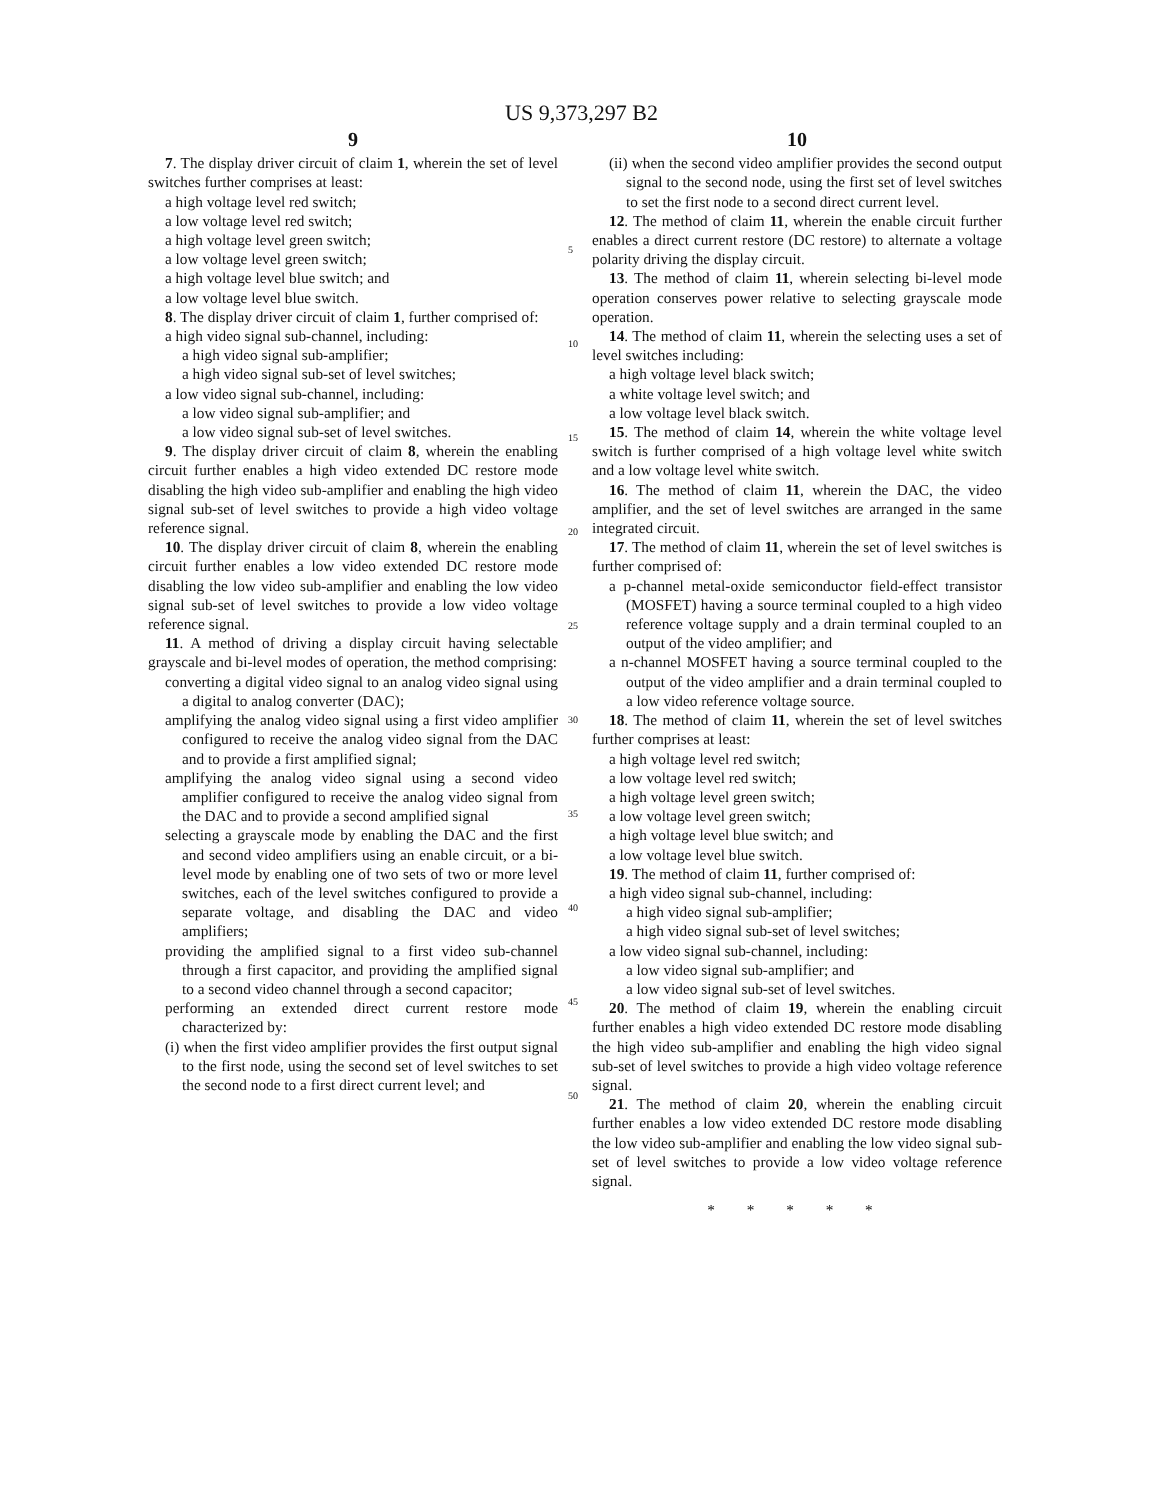US 9,373,297 B2
9
7. The display driver circuit of claim 1, wherein the set of level switches further comprises at least:
a high voltage level red switch;
a low voltage level red switch;
a high voltage level green switch;
a low voltage level green switch;
a high voltage level blue switch; and
a low voltage level blue switch.
8. The display driver circuit of claim 1, further comprised of:
a high video signal sub-channel, including:
a high video signal sub-amplifier;
a high video signal sub-set of level switches;
a low video signal sub-channel, including:
a low video signal sub-amplifier; and
a low video signal sub-set of level switches.
9. The display driver circuit of claim 8, wherein the enabling circuit further enables a high video extended DC restore mode disabling the high video sub-amplifier and enabling the high video signal sub-set of level switches to provide a high video voltage reference signal.
10. The display driver circuit of claim 8, wherein the enabling circuit further enables a low video extended DC restore mode disabling the low video sub-amplifier and enabling the low video signal sub-set of level switches to provide a low video voltage reference signal.
11. A method of driving a display circuit having selectable grayscale and bi-level modes of operation, the method comprising:
converting a digital video signal to an analog video signal using a digital to analog converter (DAC);
amplifying the analog video signal using a first video amplifier configured to receive the analog video signal from the DAC and to provide a first amplified signal;
amplifying the analog video signal using a second video amplifier configured to receive the analog video signal from the DAC and to provide a second amplified signal
selecting a grayscale mode by enabling the DAC and the first and second video amplifiers using an enable circuit, or a bi-level mode by enabling one of two sets of two or more level switches, each of the level switches configured to provide a separate voltage, and disabling the DAC and video amplifiers;
providing the amplified signal to a first video sub-channel through a first capacitor, and providing the amplified signal to a second video channel through a second capacitor;
performing an extended direct current restore mode characterized by:
(i) when the first video amplifier provides the first output signal to the first node, using the second set of level switches to set the second node to a first direct current level; and
5
10
15
20
25
30
35
40
45
50
10
(ii) when the second video amplifier provides the second output signal to the second node, using the first set of level switches to set the first node to a second direct current level.
12. The method of claim 11, wherein the enable circuit further enables a direct current restore (DC restore) to alternate a voltage polarity driving the display circuit.
13. The method of claim 11, wherein selecting bi-level mode operation conserves power relative to selecting grayscale mode operation.
14. The method of claim 11, wherein the selecting uses a set of level switches including:
a high voltage level black switch;
a white voltage level switch; and
a low voltage level black switch.
15. The method of claim 14, wherein the white voltage level switch is further comprised of a high voltage level white switch and a low voltage level white switch.
16. The method of claim 11, wherein the DAC, the video amplifier, and the set of level switches are arranged in the same integrated circuit.
17. The method of claim 11, wherein the set of level switches is further comprised of:
a p-channel metal-oxide semiconductor field-effect transistor (MOSFET) having a source terminal coupled to a high video reference voltage supply and a drain terminal coupled to an output of the video amplifier; and
a n-channel MOSFET having a source terminal coupled to the output of the video amplifier and a drain terminal coupled to a low video reference voltage source.
18. The method of claim 11, wherein the set of level switches further comprises at least:
a high voltage level red switch;
a low voltage level red switch;
a high voltage level green switch;
a low voltage level green switch;
a high voltage level blue switch; and
a low voltage level blue switch.
19. The method of claim 11, further comprised of:
a high video signal sub-channel, including:
a high video signal sub-amplifier;
a high video signal sub-set of level switches;
a low video signal sub-channel, including:
a low video signal sub-amplifier; and
a low video signal sub-set of level switches.
20. The method of claim 19, wherein the enabling circuit further enables a high video extended DC restore mode disabling the high video sub-amplifier and enabling the high video signal sub-set of level switches to provide a high video voltage reference signal.
21. The method of claim 20, wherein the enabling circuit further enables a low video extended DC restore mode disabling the low video sub-amplifier and enabling the low video signal sub-set of level switches to provide a low video voltage reference signal.
* * * * *